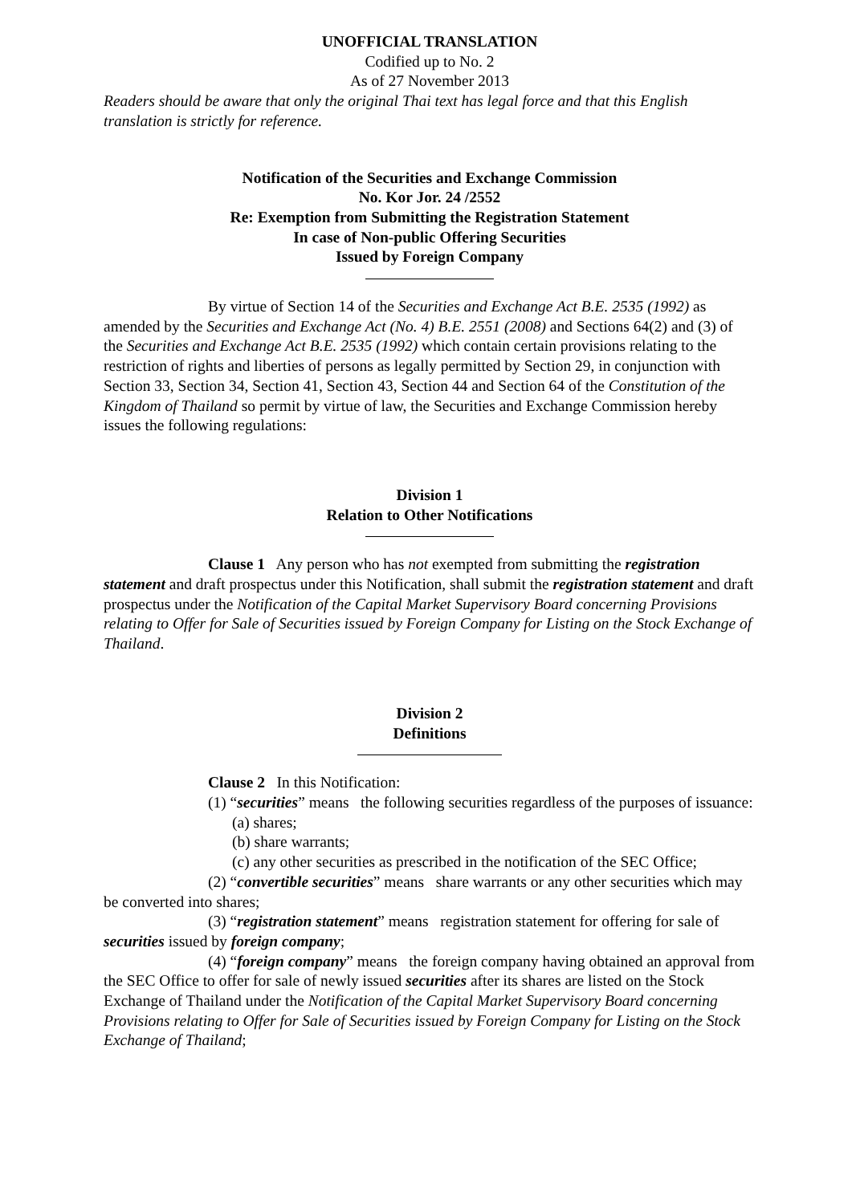UNOFFICIAL TRANSLATION
Codified up to No. 2
As of 27 November 2013
Readers should be aware that only the original Thai text has legal force and that this English translation is strictly for reference.
Notification of the Securities and Exchange Commission
No. Kor Jor. 24 /2552
Re: Exemption from Submitting the Registration Statement
In case of Non-public Offering Securities
Issued by Foreign Company
By virtue of Section 14 of the Securities and Exchange Act B.E. 2535 (1992) as amended by the Securities and Exchange Act (No. 4) B.E. 2551 (2008) and Sections 64(2) and (3) of the Securities and Exchange Act B.E. 2535 (1992) which contain certain provisions relating to the restriction of rights and liberties of persons as legally permitted by Section 29, in conjunction with Section 33, Section 34, Section 41, Section 43, Section 44 and Section 64 of the Constitution of the Kingdom of Thailand so permit by virtue of law, the Securities and Exchange Commission hereby issues the following regulations:
Division 1
Relation to Other Notifications
Clause 1 Any person who has not exempted from submitting the registration statement and draft prospectus under this Notification, shall submit the registration statement and draft prospectus under the Notification of the Capital Market Supervisory Board concerning Provisions relating to Offer for Sale of Securities issued by Foreign Company for Listing on the Stock Exchange of Thailand.
Division 2
Definitions
Clause 2 In this Notification:
(1) “securities” means the following securities regardless of the purposes of issuance:
(a) shares;
(b) share warrants;
(c) any other securities as prescribed in the notification of the SEC Office;
(2) “convertible securities” means share warrants or any other securities which may be converted into shares;
(3) “registration statement” means registration statement for offering for sale of securities issued by foreign company;
(4) “foreign company” means the foreign company having obtained an approval from the SEC Office to offer for sale of newly issued securities after its shares are listed on the Stock Exchange of Thailand under the Notification of the Capital Market Supervisory Board concerning Provisions relating to Offer for Sale of Securities issued by Foreign Company for Listing on the Stock Exchange of Thailand;